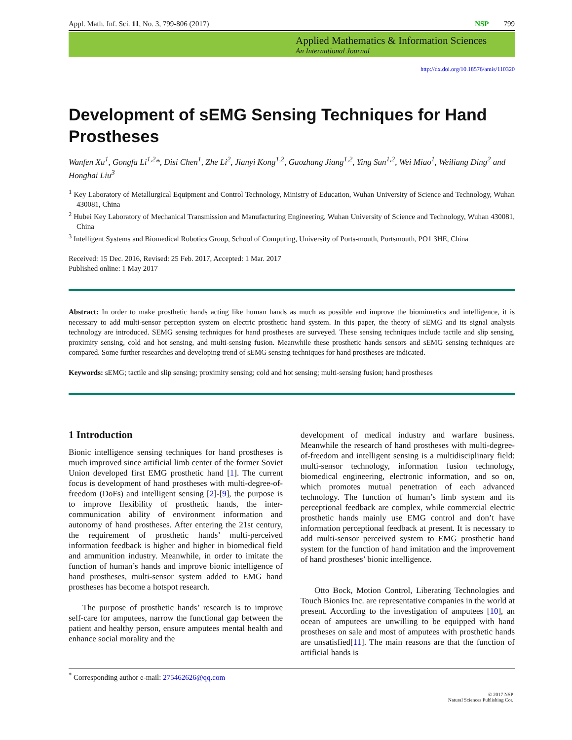Appl. Math. Inf. Sci. 11, No. 3, 799-806 (2017) NSP 799
Applied Mathematics & Information Sciences
An International Journal
http://dx.doi.org/10.18576/amis/110320
Development of sEMG Sensing Techniques for Hand Prostheses
Wanfen Xu<sup>1</sup>, Gongfa Li<sup>1,2</sup>*, Disi Chen<sup>1</sup>, Zhe Li<sup>2</sup>, Jianyi Kong<sup>1,2</sup>, Guozhang Jiang<sup>1,2</sup>, Ying Sun<sup>1,2</sup>, Wei Miao<sup>1</sup>, Weiliang Ding<sup>2</sup> and Honghai Liu<sup>3</sup>
<sup>1</sup> Key Laboratory of Metallurgical Equipment and Control Technology, Ministry of Education, Wuhan University of Science and Technology, Wuhan 430081, China
<sup>2</sup> Hubei Key Laboratory of Mechanical Transmission and Manufacturing Engineering, Wuhan University of Science and Technology, Wuhan 430081, China
<sup>3</sup> Intelligent Systems and Biomedical Robotics Group, School of Computing, University of Ports-mouth, Portsmouth, PO1 3HE, China
Received: 15 Dec. 2016, Revised: 25 Feb. 2017, Accepted: 1 Mar. 2017
Published online: 1 May 2017
Abstract: In order to make prosthetic hands acting like human hands as much as possible and improve the biomimetics and intelligence, it is necessary to add multi-sensor perception system on electric prosthetic hand system. In this paper, the theory of sEMG and its signal analysis technology are introduced. SEMG sensing techniques for hand prostheses are surveyed. These sensing techniques include tactile and slip sensing, proximity sensing, cold and hot sensing, and multi-sensing fusion. Meanwhile these prosthetic hands sensors and sEMG sensing techniques are compared. Some further researches and developing trend of sEMG sensing techniques for hand prostheses are indicated.
Keywords: sEMG; tactile and slip sensing; proximity sensing; cold and hot sensing; multi-sensing fusion; hand prostheses
1 Introduction
Bionic intelligence sensing techniques for hand prostheses is much improved since artificial limb center of the former Soviet Union developed first EMG prosthetic hand [1]. The current focus is development of hand prostheses with multi-degree-of-freedom (DoFs) and intelligent sensing [2]-[9], the purpose is to improve flexibility of prosthetic hands, the inter-communication ability of environment information and autonomy of hand prostheses. After entering the 21st century, the requirement of prosthetic hands’ multi-perceived information feedback is higher and higher in biomedical field and ammunition industry. Meanwhile, in order to imitate the function of human’s hands and improve bionic intelligence of hand prostheses, multi-sensor system added to EMG hand prostheses has become a hotspot research.
The purpose of prosthetic hands’ research is to improve self-care for amputees, narrow the functional gap between the patient and healthy person, ensure amputees mental health and enhance social morality and the
development of medical industry and warfare business. Meanwhile the research of hand prostheses with multi-degree-of-freedom and intelligent sensing is a multidisciplinary field: multi-sensor technology, information fusion technology, biomedical engineering, electronic information, and so on, which promotes mutual penetration of each advanced technology. The function of human’s limb system and its perceptional feedback are complex, while commercial electric prosthetic hands mainly use EMG control and don’t have information perceptional feedback at present. It is necessary to add multi-sensor perceived system to EMG prosthetic hand system for the function of hand imitation and the improvement of hand prostheses’ bionic intelligence.
Otto Bock, Motion Control, Liberating Technologies and Touch Bionics Inc. are representative companies in the world at present. According to the investigation of amputees [10], an ocean of amputees are unwilling to be equipped with hand prostheses on sale and most of amputees with prosthetic hands are unsatisfied[11]. The main reasons are that the function of artificial hands is
<sup>*</sup> Corresponding author e-mail: 275462626@qq.com
© 2017 NSP
Natural Sciences Publishing Cor.